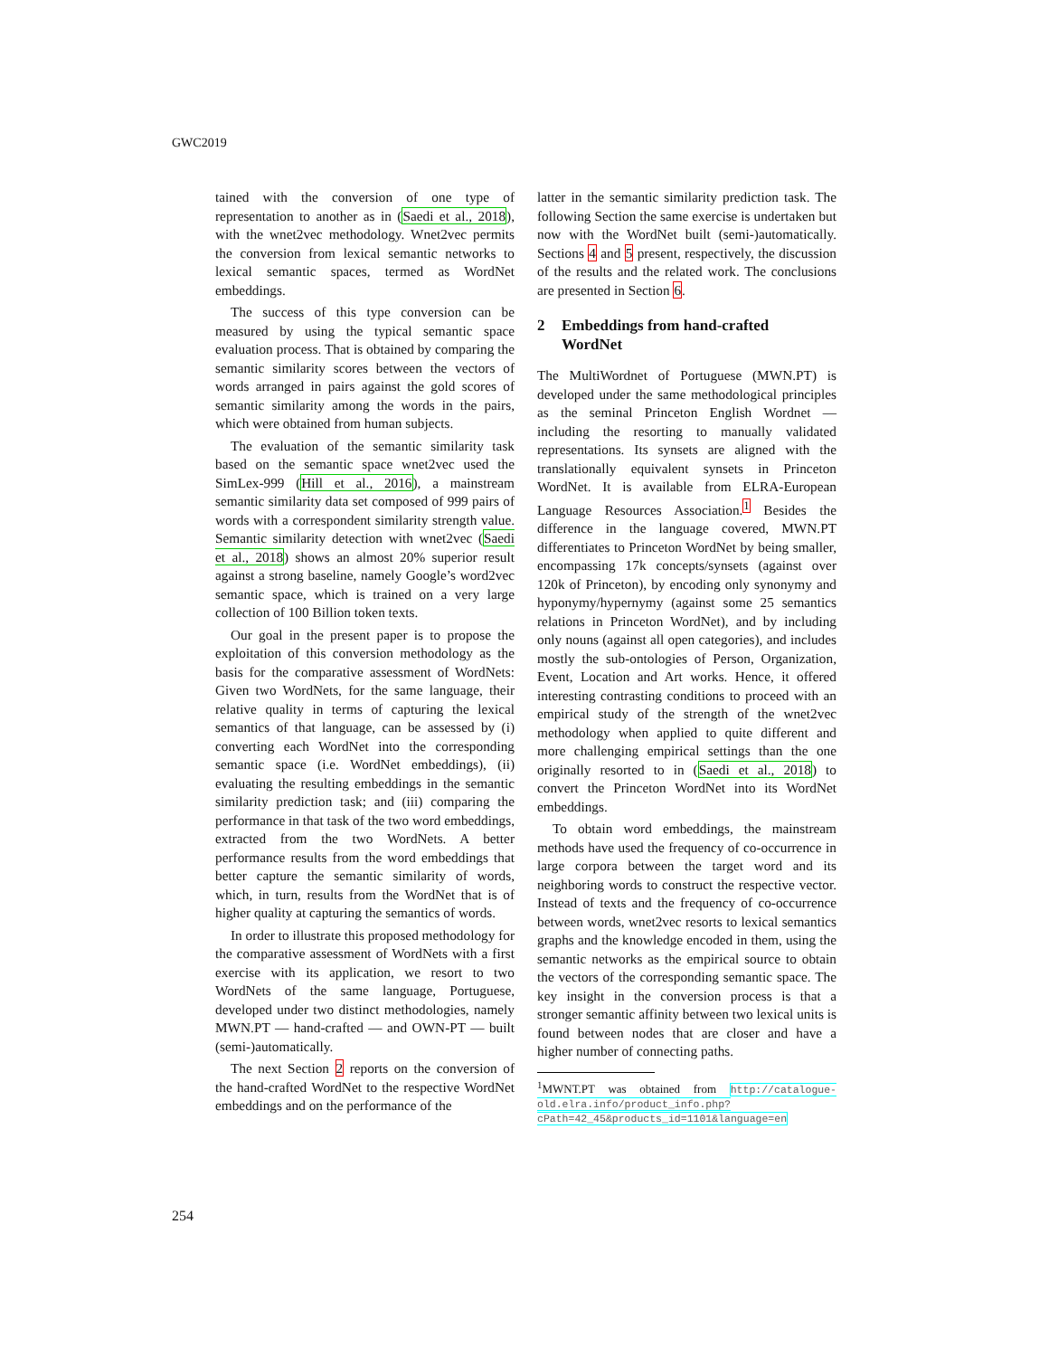GWC2019
tained with the conversion of one type of representation to another as in (Saedi et al., 2018), with the wnet2vec methodology. Wnet2vec permits the conversion from lexical semantic networks to lexical semantic spaces, termed as WordNet embeddings.
The success of this type conversion can be measured by using the typical semantic space evaluation process. That is obtained by comparing the semantic similarity scores between the vectors of words arranged in pairs against the gold scores of semantic similarity among the words in the pairs, which were obtained from human subjects.
The evaluation of the semantic similarity task based on the semantic space wnet2vec used the SimLex-999 (Hill et al., 2016), a mainstream semantic similarity data set composed of 999 pairs of words with a correspondent similarity strength value. Semantic similarity detection with wnet2vec (Saedi et al., 2018) shows an almost 20% superior result against a strong baseline, namely Google’s word2vec semantic space, which is trained on a very large collection of 100 Billion token texts.
Our goal in the present paper is to propose the exploitation of this conversion methodology as the basis for the comparative assessment of WordNets: Given two WordNets, for the same language, their relative quality in terms of capturing the lexical semantics of that language, can be assessed by (i) converting each WordNet into the corresponding semantic space (i.e. WordNet embeddings), (ii) evaluating the resulting embeddings in the semantic similarity prediction task; and (iii) comparing the performance in that task of the two word embeddings, extracted from the two WordNets. A better performance results from the word embeddings that better capture the semantic similarity of words, which, in turn, results from the WordNet that is of higher quality at capturing the semantics of words.
In order to illustrate this proposed methodology for the comparative assessment of WordNets with a first exercise with its application, we resort to two WordNets of the same language, Portuguese, developed under two distinct methodologies, namely MWN.PT — hand-crafted — and OWN-PT — built (semi-)automatically.
The next Section 2 reports on the conversion of the hand-crafted WordNet to the respective WordNet embeddings and on the performance of the
latter in the semantic similarity prediction task. The following Section the same exercise is undertaken but now with the WordNet built (semi-)automatically. Sections 4 and 5 present, respectively, the discussion of the results and the related work. The conclusions are presented in Section 6.
2 Embeddings from hand-crafted
WordNet
The MultiWordnet of Portuguese (MWN.PT) is developed under the same methodological principles as the seminal Princeton English Wordnet — including the resorting to manually validated representations. Its synsets are aligned with the translationally equivalent synsets in Princeton WordNet. It is available from ELRA-European Language Resources Association.<sup>1</sup> Besides the difference in the language covered, MWN.PT differentiates to Princeton WordNet by being smaller, encompassing 17k concepts/synsets (against over 120k of Princeton), by encoding only synonymy and hyponymy/hypernymy (against some 25 semantics relations in Princeton WordNet), and by including only nouns (against all open categories), and includes mostly the sub-ontologies of Person, Organization, Event, Location and Art works. Hence, it offered interesting contrasting conditions to proceed with an empirical study of the strength of the wnet2vec methodology when applied to quite different and more challenging empirical settings than the one originally resorted to in (Saedi et al., 2018) to convert the Princeton WordNet into its WordNet embeddings.
To obtain word embeddings, the mainstream methods have used the frequency of co-occurrence in large corpora between the target word and its neighboring words to construct the respective vector. Instead of texts and the frequency of co-occurrence between words, wnet2vec resorts to lexical semantics graphs and the knowledge encoded in them, using the semantic networks as the empirical source to obtain the vectors of the corresponding semantic space. The key insight in the conversion process is that a stronger semantic affinity between two lexical units is found between nodes that are closer and have a higher number of connecting paths.
<sup>1</sup> MWNT.PT was obtained from http://catalogue-old.elra.info/product_info.php?cPath=42_45&products_id=1101&language=en
254